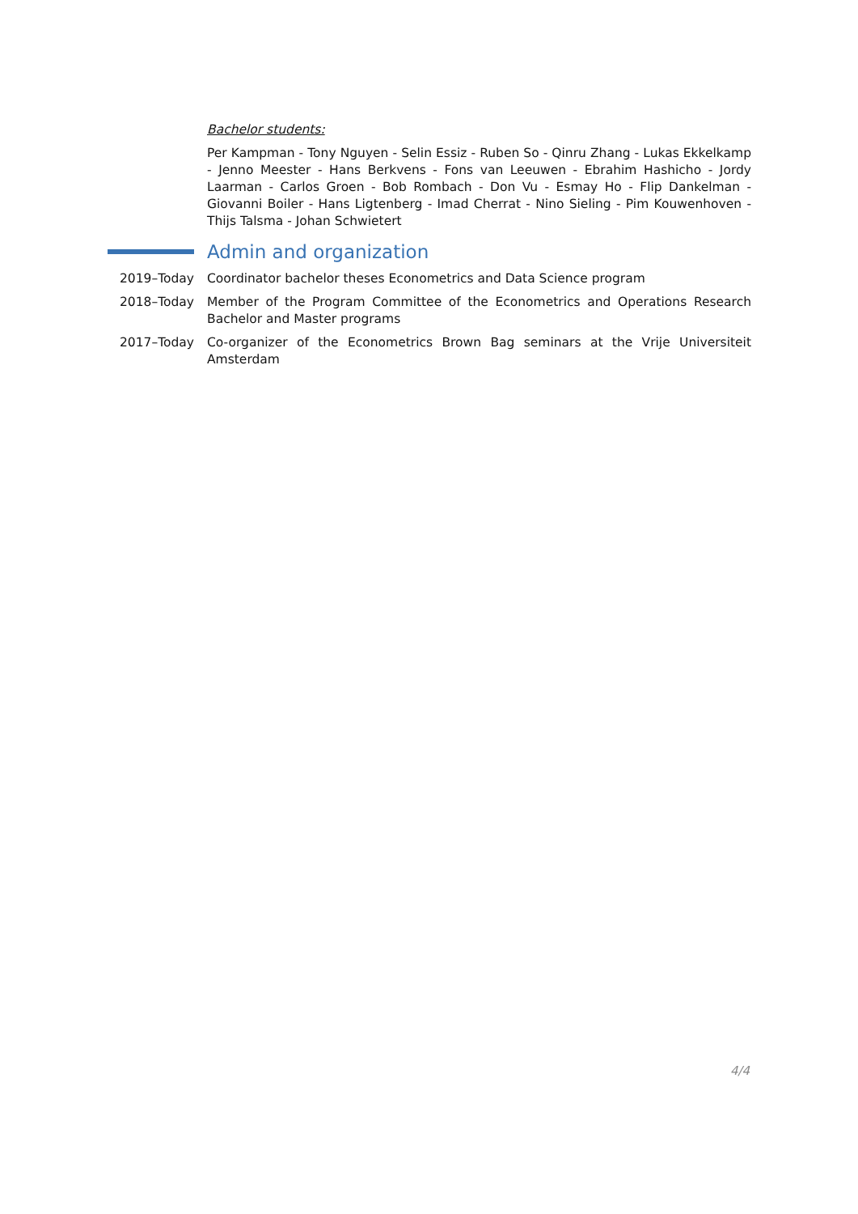Bachelor students:
Per Kampman - Tony Nguyen - Selin Essiz - Ruben So - Qinru Zhang - Lukas Ekkelkamp - Jenno Meester - Hans Berkvens - Fons van Leeuwen - Ebrahim Hashicho - Jordy Laarman - Carlos Groen - Bob Rombach - Don Vu - Esmay Ho - Flip Dankelman - Giovanni Boiler - Hans Ligtenberg - Imad Cherrat - Nino Sieling - Pim Kouwenhoven - Thijs Talsma - Johan Schwietert
Admin and organization
2019–Today Coordinator bachelor theses Econometrics and Data Science program
2018–Today Member of the Program Committee of the Econometrics and Operations Research Bachelor and Master programs
2017–Today Co-organizer of the Econometrics Brown Bag seminars at the Vrije Universiteit Amsterdam
4/4